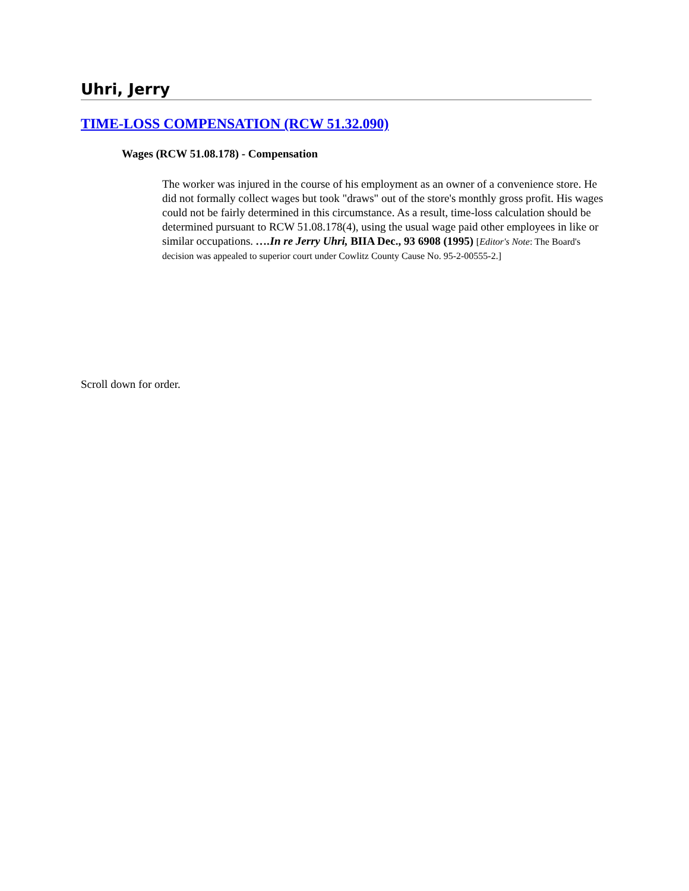Uhri, Jerry
TIME-LOSS COMPENSATION (RCW 51.32.090)
Wages (RCW 51.08.178) - Compensation
The worker was injured in the course of his employment as an owner of a convenience store. He did not formally collect wages but took "draws" out of the store's monthly gross profit. His wages could not be fairly determined in this circumstance. As a result, time-loss calculation should be determined pursuant to RCW 51.08.178(4), using the usual wage paid other employees in like or similar occupations. ….In re Jerry Uhri, BIIA Dec., 93 6908 (1995) [Editor's Note: The Board's decision was appealed to superior court under Cowlitz County Cause No. 95-2-00555-2.]
Scroll down for order.